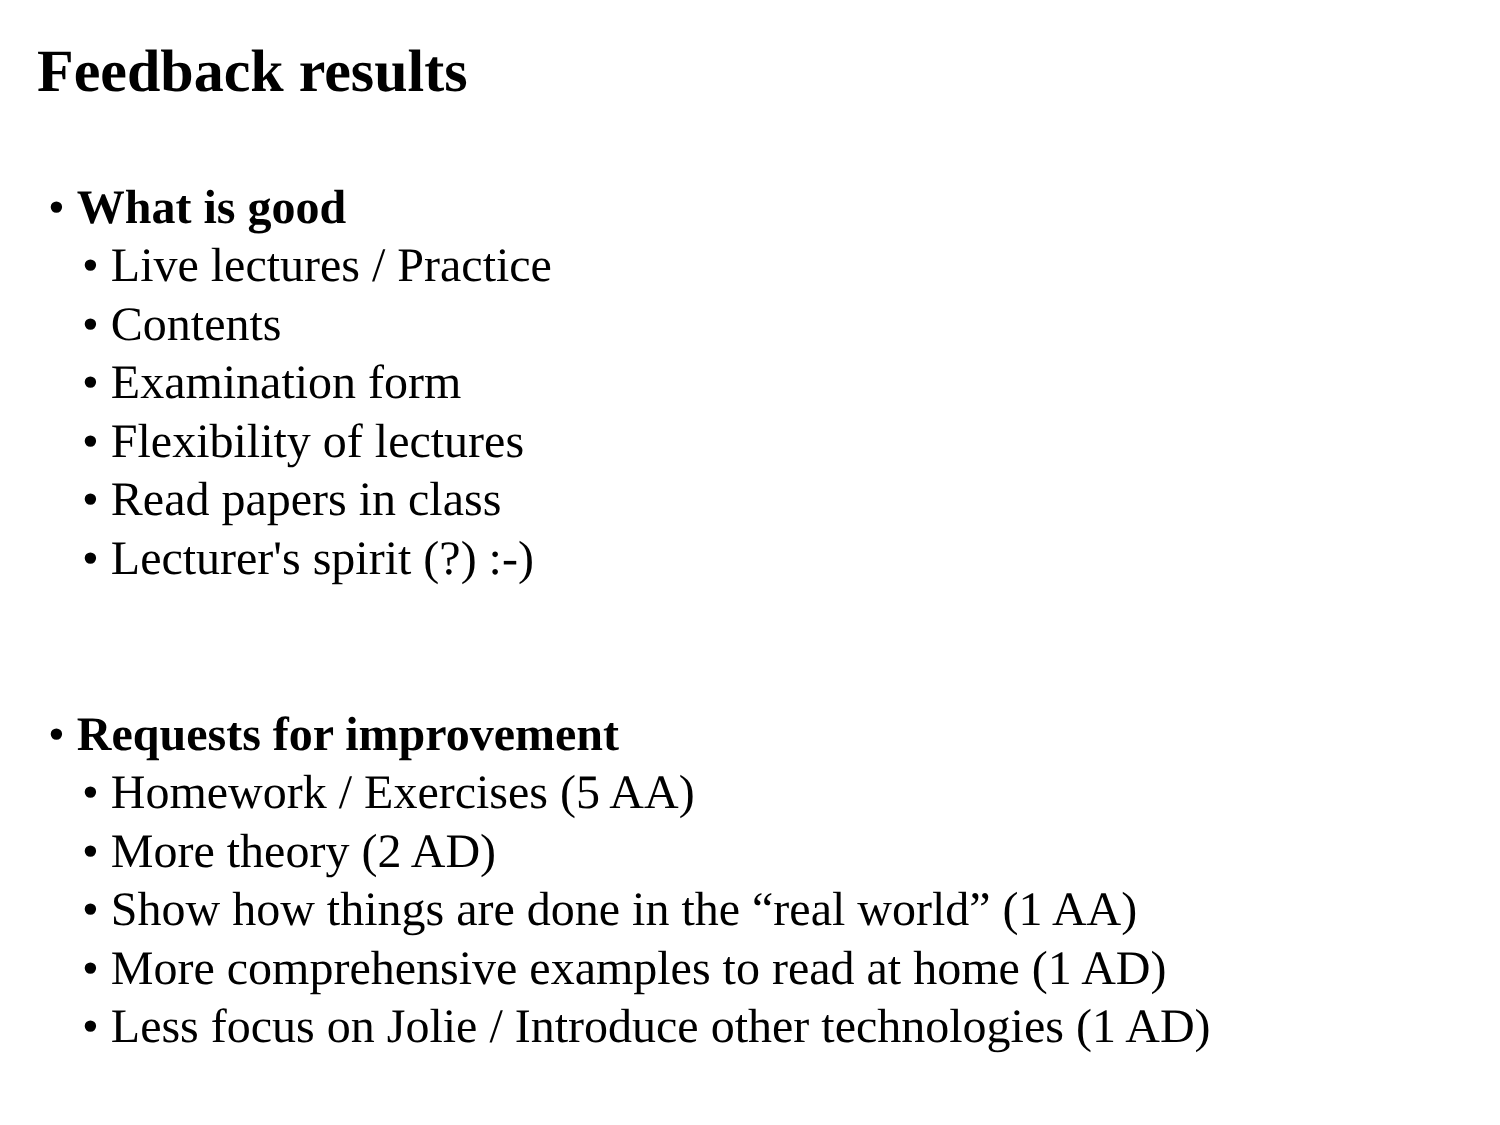Feedback results
• What is good
• Live lectures / Practice
• Contents
• Examination form
• Flexibility of lectures
• Read papers in class
• Lecturer's spirit (?) :-)
• Requests for improvement
• Homework / Exercises (5 AA)
• More theory (2 AD)
• Show how things are done in the “real world” (1 AA)
• More comprehensive examples to read at home (1 AD)
• Less focus on Jolie / Introduce other technologies (1 AD)